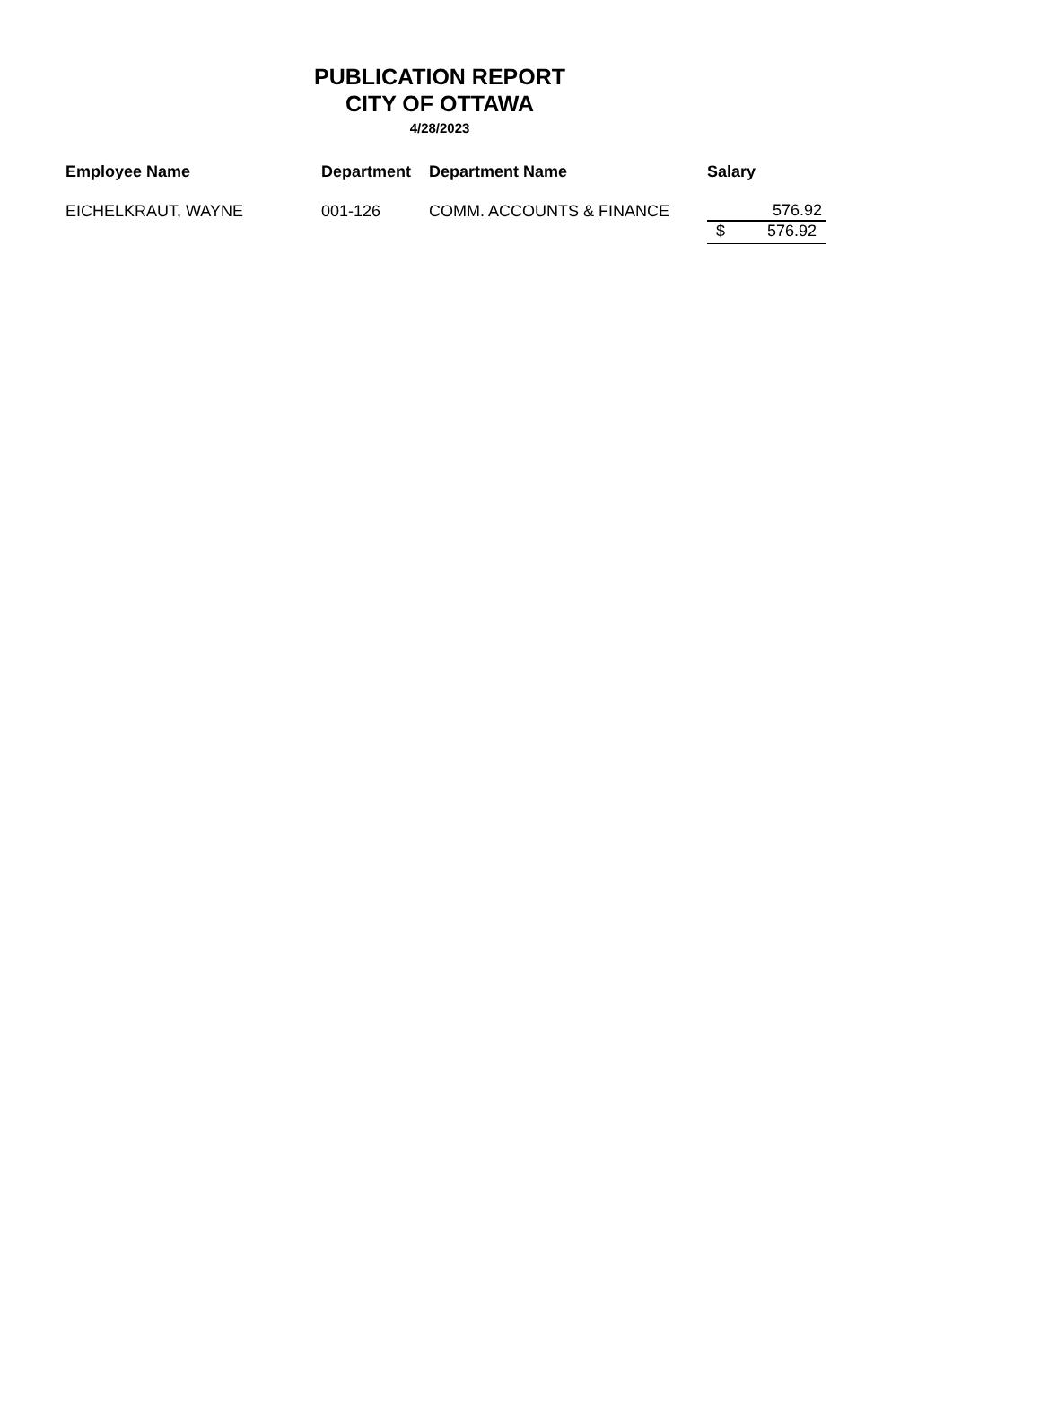PUBLICATION REPORT
CITY OF OTTAWA
4/28/2023
| Employee Name | Department | Department Name | Salary |
| --- | --- | --- | --- |
| EICHELKRAUT, WAYNE | 001-126 | COMM. ACCOUNTS & FINANCE | 576.92 |
| | | | $ 576.92 |